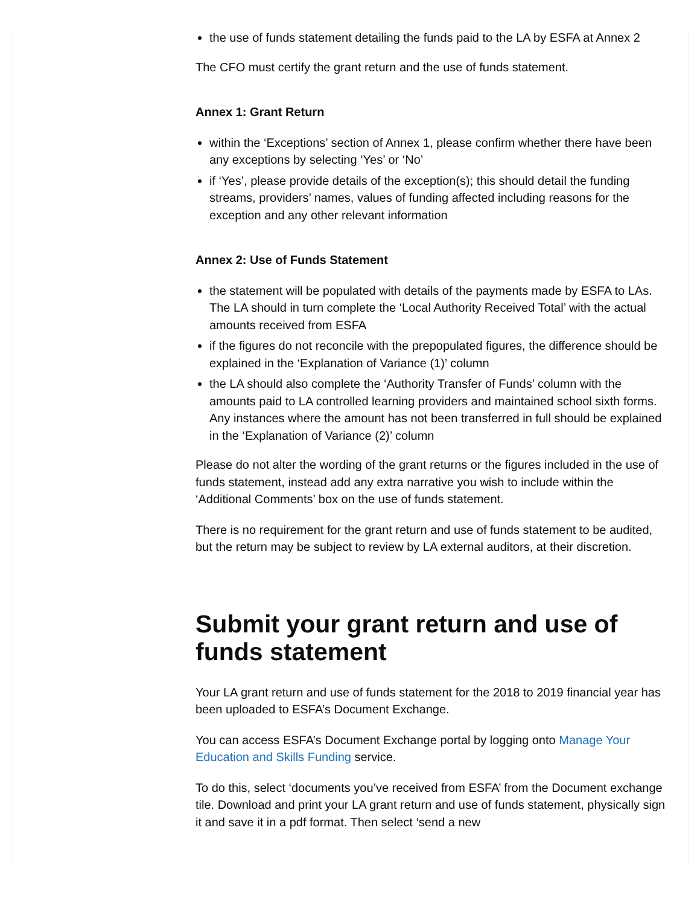the use of funds statement detailing the funds paid to the LA by ESFA at Annex 2
The CFO must certify the grant return and the use of funds statement.
Annex 1: Grant Return
within the ‘Exceptions’ section of Annex 1, please confirm whether there have been any exceptions by selecting ‘Yes’ or ‘No’
if ‘Yes’, please provide details of the exception(s); this should detail the funding streams, providers’ names, values of funding affected including reasons for the exception and any other relevant information
Annex 2: Use of Funds Statement
the statement will be populated with details of the payments made by ESFA to LAs. The LA should in turn complete the ‘Local Authority Received Total’ with the actual amounts received from ESFA
if the figures do not reconcile with the prepopulated figures, the difference should be explained in the ‘Explanation of Variance (1)’ column
the LA should also complete the ‘Authority Transfer of Funds’ column with the amounts paid to LA controlled learning providers and maintained school sixth forms. Any instances where the amount has not been transferred in full should be explained in the ‘Explanation of Variance (2)’ column
Please do not alter the wording of the grant returns or the figures included in the use of funds statement, instead add any extra narrative you wish to include within the ‘Additional Comments’ box on the use of funds statement.
There is no requirement for the grant return and use of funds statement to be audited, but the return may be subject to review by LA external auditors, at their discretion.
Submit your grant return and use of funds statement
Your LA grant return and use of funds statement for the 2018 to 2019 financial year has been uploaded to ESFA’s Document Exchange.
You can access ESFA’s Document Exchange portal by logging onto Manage Your Education and Skills Funding service.
To do this, select ‘documents you’ve received from ESFA’ from the Document exchange tile. Download and print your LA grant return and use of funds statement, physically sign it and save it in a pdf format. Then select ‘send a new